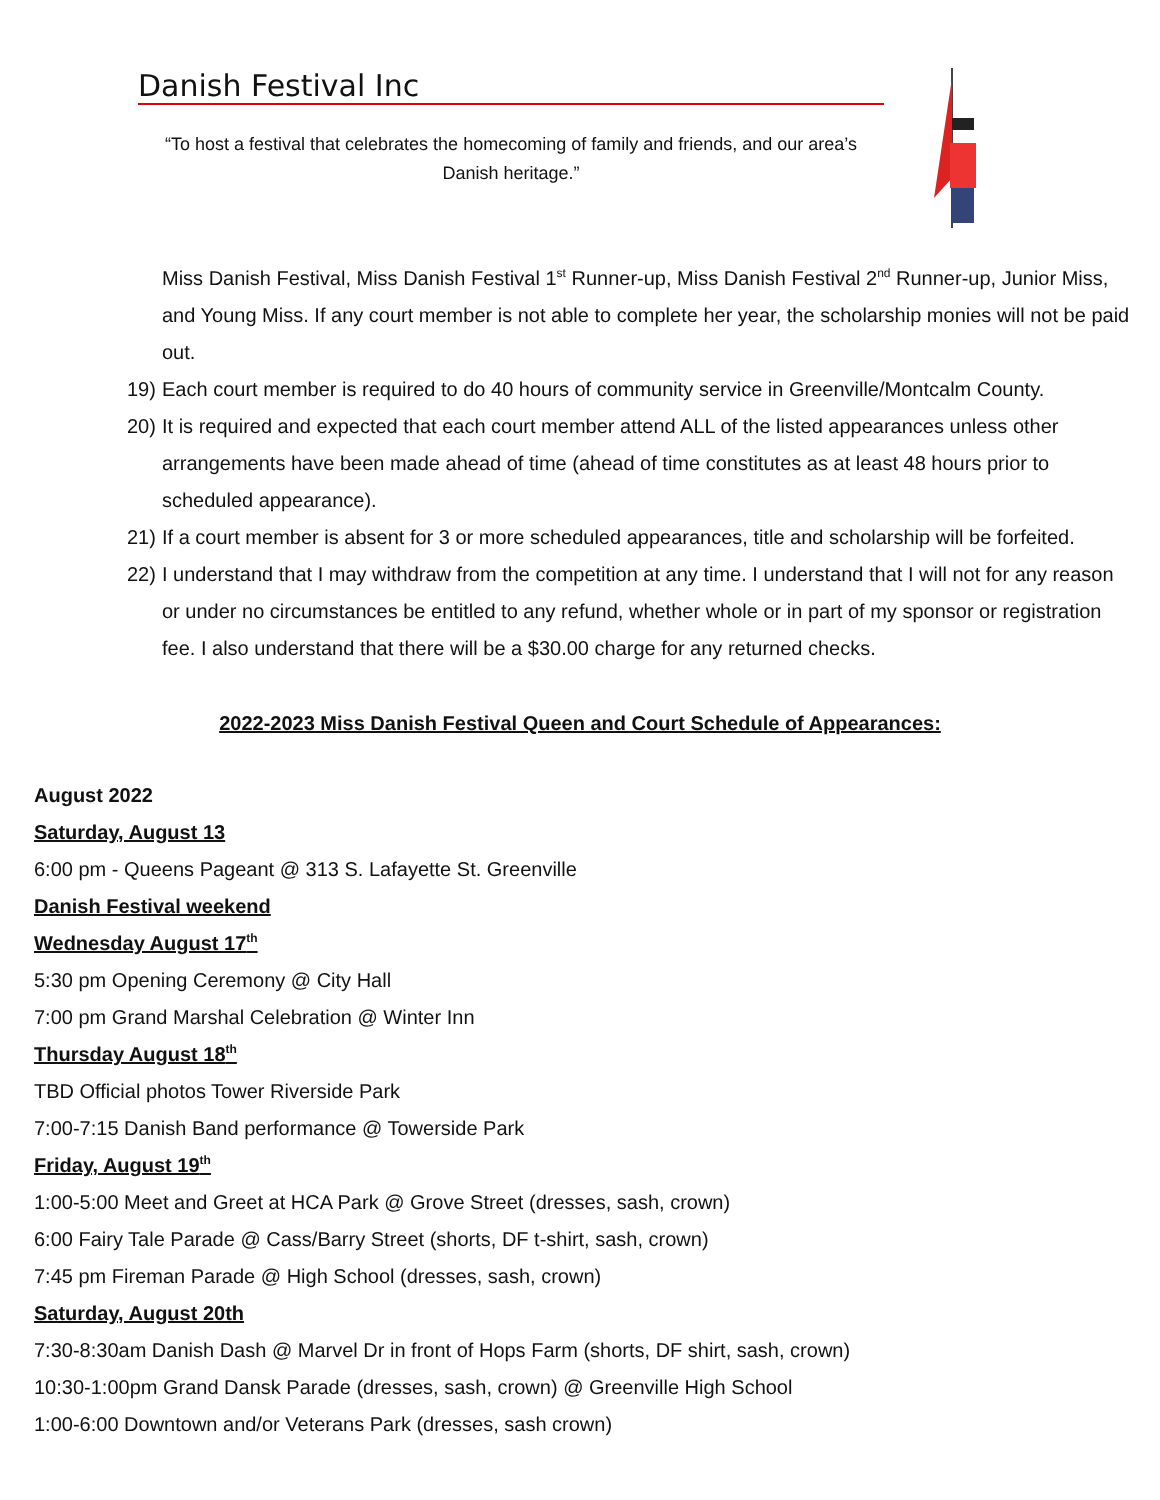Danish Festival Inc
“To host a festival that celebrates the homecoming of family and friends, and our area’s Danish heritage.”
Miss Danish Festival, Miss Danish Festival 1<sup>st</sup> Runner-up, Miss Danish Festival 2<sup>nd</sup> Runner-up, Junior Miss, and Young Miss. If any court member is not able to complete her year, the scholarship monies will not be paid out.
19) Each court member is required to do 40 hours of community service in Greenville/Montcalm County.
20) It is required and expected that each court member attend ALL of the listed appearances unless other arrangements have been made ahead of time (ahead of time constitutes as at least 48 hours prior to scheduled appearance).
21) If a court member is absent for 3 or more scheduled appearances, title and scholarship will be forfeited.
22) I understand that I may withdraw from the competition at any time. I understand that I will not for any reason or under no circumstances be entitled to any refund, whether whole or in part of my sponsor or registration fee. I also understand that there will be a $30.00 charge for any returned checks.
2022-2023 Miss Danish Festival Queen and Court Schedule of Appearances:
August 2022
Saturday, August 13
6:00 pm - Queens Pageant @ 313 S. Lafayette St. Greenville
Danish Festival weekend
Wednesday August 17<sup>th</sup>
5:30 pm Opening Ceremony @ City Hall
7:00 pm Grand Marshal Celebration @ Winter Inn
Thursday August 18<sup>th</sup>
TBD Official photos Tower Riverside Park
7:00-7:15 Danish Band performance @ Towerside Park
Friday, August 19<sup>th</sup>
1:00-5:00 Meet and Greet at HCA Park @ Grove Street (dresses, sash, crown)
6:00 Fairy Tale Parade @ Cass/Barry Street (shorts, DF t-shirt, sash, crown)
7:45 pm Fireman Parade @ High School (dresses, sash, crown)
Saturday, August 20th
7:30-8:30am Danish Dash @ Marvel Dr in front of Hops Farm (shorts, DF shirt, sash, crown)
10:30-1:00pm Grand Dansk Parade (dresses, sash, crown) @ Greenville High School
1:00-6:00 Downtown and/or Veterans Park (dresses, sash crown)